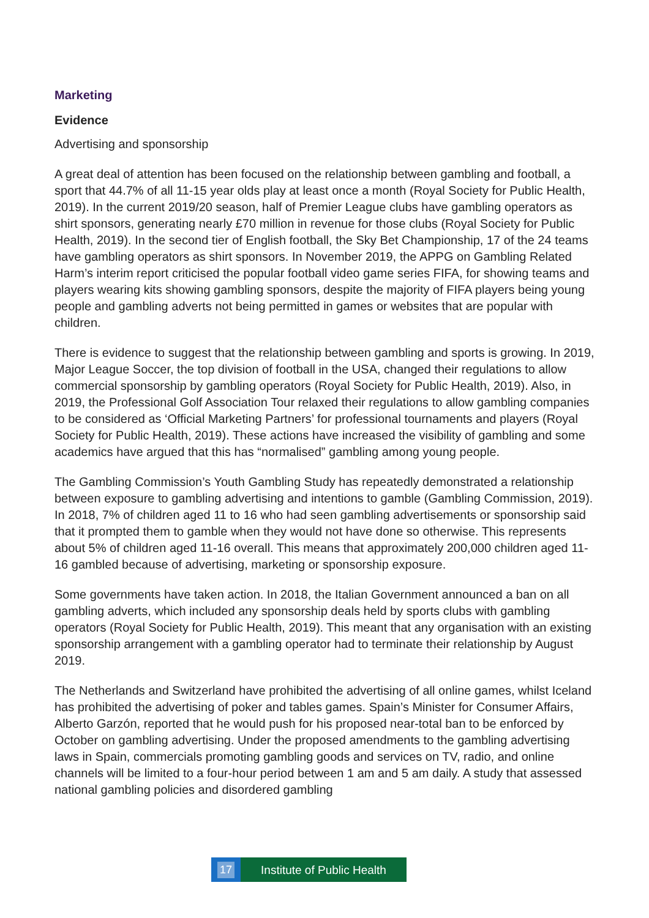Marketing
Evidence
Advertising and sponsorship
A great deal of attention has been focused on the relationship between gambling and football, a sport that 44.7% of all 11-15 year olds play at least once a month (Royal Society for Public Health, 2019). In the current 2019/20 season, half of Premier League clubs have gambling operators as shirt sponsors, generating nearly £70 million in revenue for those clubs (Royal Society for Public Health, 2019). In the second tier of English football, the Sky Bet Championship, 17 of the 24 teams have gambling operators as shirt sponsors. In November 2019, the APPG on Gambling Related Harm’s interim report criticised the popular football video game series FIFA, for showing teams and players wearing kits showing gambling sponsors, despite the majority of FIFA players being young people and gambling adverts not being permitted in games or websites that are popular with children.
There is evidence to suggest that the relationship between gambling and sports is growing. In 2019, Major League Soccer, the top division of football in the USA, changed their regulations to allow commercial sponsorship by gambling operators (Royal Society for Public Health, 2019). Also, in 2019, the Professional Golf Association Tour relaxed their regulations to allow gambling companies to be considered as ‘Official Marketing Partners’ for professional tournaments and players (Royal Society for Public Health, 2019). These actions have increased the visibility of gambling and some academics have argued that this has “normalised” gambling among young people.
The Gambling Commission’s Youth Gambling Study has repeatedly demonstrated a relationship between exposure to gambling advertising and intentions to gamble (Gambling Commission, 2019). In 2018, 7% of children aged 11 to 16 who had seen gambling advertisements or sponsorship said that it prompted them to gamble when they would not have done so otherwise. This represents about 5% of children aged 11-16 overall. This means that approximately 200,000 children aged 11-16 gambled because of advertising, marketing or sponsorship exposure.
Some governments have taken action. In 2018, the Italian Government announced a ban on all gambling adverts, which included any sponsorship deals held by sports clubs with gambling operators (Royal Society for Public Health, 2019). This meant that any organisation with an existing sponsorship arrangement with a gambling operator had to terminate their relationship by August 2019.
The Netherlands and Switzerland have prohibited the advertising of all online games, whilst Iceland has prohibited the advertising of poker and tables games. Spain’s Minister for Consumer Affairs, Alberto Garzón, reported that he would push for his proposed near-total ban to be enforced by October on gambling advertising. Under the proposed amendments to the gambling advertising laws in Spain, commercials promoting gambling goods and services on TV, radio, and online channels will be limited to a four-hour period between 1 am and 5 am daily. A study that assessed national gambling policies and disordered gambling
17 Institute of Public Health